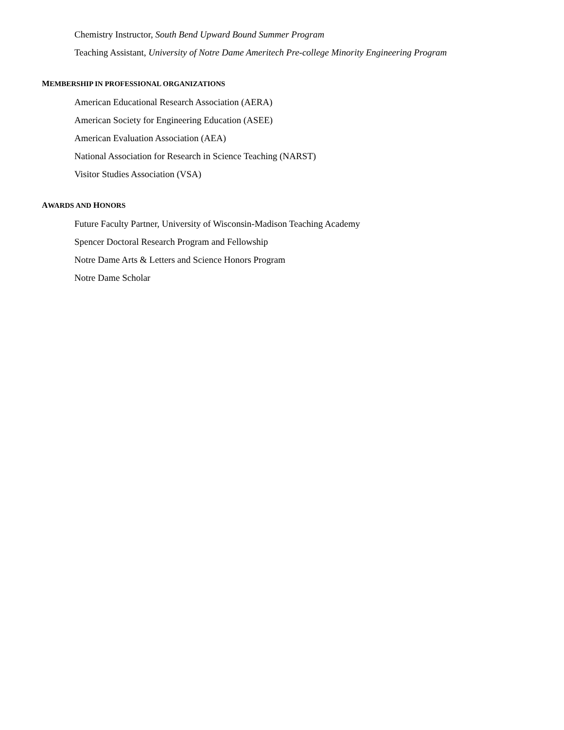Chemistry Instructor, South Bend Upward Bound Summer Program
Teaching Assistant, University of Notre Dame Ameritech Pre-college Minority Engineering Program
MEMBERSHIP IN PROFESSIONAL ORGANIZATIONS
American Educational Research Association (AERA)
American Society for Engineering Education (ASEE)
American Evaluation Association (AEA)
National Association for Research in Science Teaching (NARST)
Visitor Studies Association (VSA)
AWARDS AND HONORS
Future Faculty Partner, University of Wisconsin-Madison Teaching Academy
Spencer Doctoral Research Program and Fellowship
Notre Dame Arts & Letters and Science Honors Program
Notre Dame Scholar